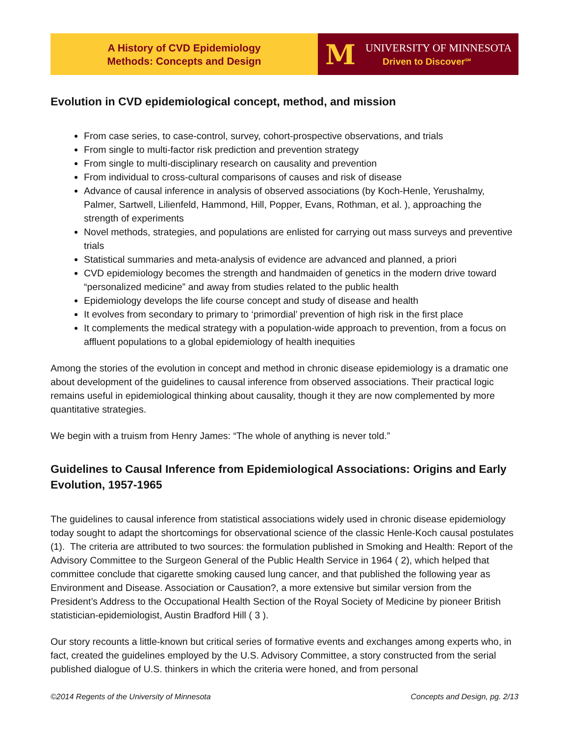A History of CVD Epidemiology
Methods: Concepts and Design
M
UNIVERSITY OF MINNESOTA
Driven to Discover<sup>SM</sup>
Evolution in CVD epidemiological concept, method, and mission
From case series, to case-control, survey, cohort-prospective observations, and trials
From single to multi-factor risk prediction and prevention strategy
From single to multi-disciplinary research on causality and prevention
From individual to cross-cultural comparisons of causes and risk of disease
Advance of causal inference in analysis of observed associations (by Koch-Henle, Yerushalmy, Palmer, Sartwell, Lilienfeld, Hammond, Hill, Popper, Evans, Rothman, et al. ), approaching the strength of experiments
Novel methods, strategies, and populations are enlisted for carrying out mass surveys and preventive trials
Statistical summaries and meta-analysis of evidence are advanced and planned, a priori
CVD epidemiology becomes the strength and handmaiden of genetics in the modern drive toward “personalized medicine” and away from studies related to the public health
Epidemiology develops the life course concept and study of disease and health
It evolves from secondary to primary to ‘primordial’ prevention of high risk in the first place
It complements the medical strategy with a population-wide approach to prevention, from a focus on affluent populations to a global epidemiology of health inequities
Among the stories of the evolution in concept and method in chronic disease epidemiology is a dramatic one about development of the guidelines to causal inference from observed associations. Their practical logic remains useful in epidemiological thinking about causality, though it they are now complemented by more quantitative strategies.
We begin with a truism from Henry James: “The whole of anything is never told.”
Guidelines to Causal Inference from Epidemiological Associations: Origins and Early Evolution, 1957-1965
The guidelines to causal inference from statistical associations widely used in chronic disease epidemiology today sought to adapt the shortcomings for observational science of the classic Henle-Koch causal postulates (1). The criteria are attributed to two sources: the formulation published in Smoking and Health: Report of the Advisory Committee to the Surgeon General of the Public Health Service in 1964 ( 2), which helped that committee conclude that cigarette smoking caused lung cancer, and that published the following year as Environment and Disease. Association or Causation?, a more extensive but similar version from the President’s Address to the Occupational Health Section of the Royal Society of Medicine by pioneer British statistician-epidemiologist, Austin Bradford Hill ( 3 ).
Our story recounts a little-known but critical series of formative events and exchanges among experts who, in fact, created the guidelines employed by the U.S. Advisory Committee, a story constructed from the serial published dialogue of U.S. thinkers in which the criteria were honed, and from personal
©2014 Regents of the University of Minnesota Concepts and Design, pg. 2/13